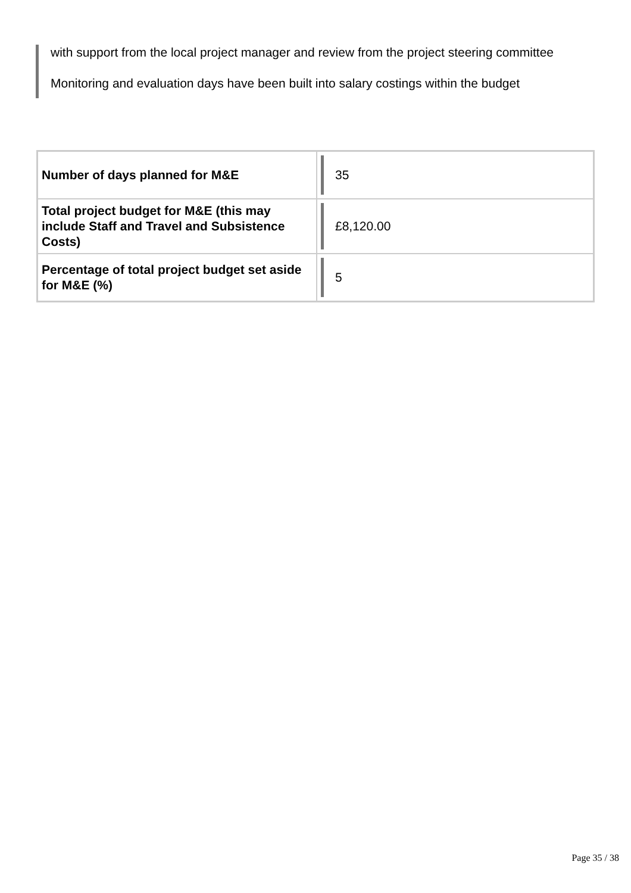with support from the local project manager and review from the project steering committee
Monitoring and evaluation days have been built into salary costings within the budget
| Number of days planned for M&E | 35 |
| Total project budget for M&E (this may include Staff and Travel and Subsistence Costs) | £8,120.00 |
| Percentage of total project budget set aside for M&E (%) | 5 |
Page 35 / 38